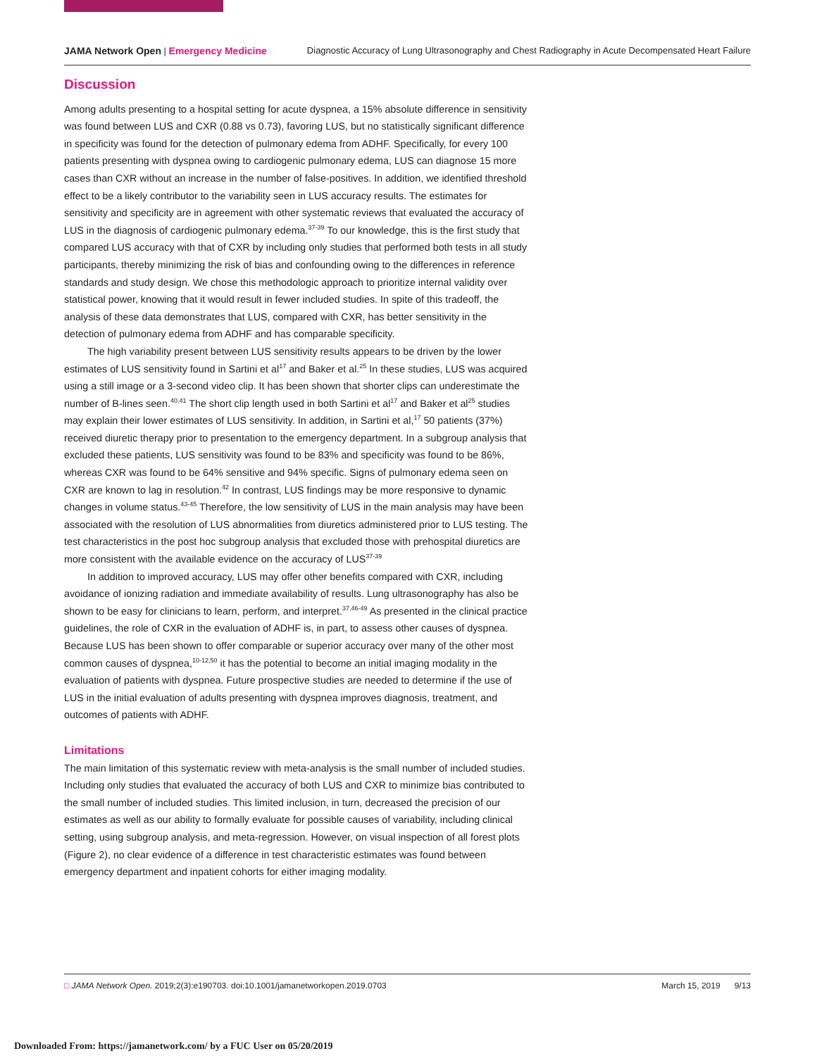JAMA Network Open | Emergency Medicine Diagnostic Accuracy of Lung Ultrasonography and Chest Radiography in Acute Decompensated Heart Failure
Discussion
Among adults presenting to a hospital setting for acute dyspnea, a 15% absolute difference in sensitivity was found between LUS and CXR (0.88 vs 0.73), favoring LUS, but no statistically significant difference in specificity was found for the detection of pulmonary edema from ADHF. Specifically, for every 100 patients presenting with dyspnea owing to cardiogenic pulmonary edema, LUS can diagnose 15 more cases than CXR without an increase in the number of false-positives. In addition, we identified threshold effect to be a likely contributor to the variability seen in LUS accuracy results. The estimates for sensitivity and specificity are in agreement with other systematic reviews that evaluated the accuracy of LUS in the diagnosis of cardiogenic pulmonary edema.<sup>37-39</sup> To our knowledge, this is the first study that compared LUS accuracy with that of CXR by including only studies that performed both tests in all study participants, thereby minimizing the risk of bias and confounding owing to the differences in reference standards and study design. We chose this methodologic approach to prioritize internal validity over statistical power, knowing that it would result in fewer included studies. In spite of this tradeoff, the analysis of these data demonstrates that LUS, compared with CXR, has better sensitivity in the detection of pulmonary edema from ADHF and has comparable specificity.
The high variability present between LUS sensitivity results appears to be driven by the lower estimates of LUS sensitivity found in Sartini et al<sup>17</sup> and Baker et al.<sup>25</sup> In these studies, LUS was acquired using a still image or a 3-second video clip. It has been shown that shorter clips can underestimate the number of B-lines seen.<sup>40,41</sup> The short clip length used in both Sartini et al<sup>17</sup> and Baker et al<sup>25</sup> studies may explain their lower estimates of LUS sensitivity. In addition, in Sartini et al,<sup>17</sup> 50 patients (37%) received diuretic therapy prior to presentation to the emergency department. In a subgroup analysis that excluded these patients, LUS sensitivity was found to be 83% and specificity was found to be 86%, whereas CXR was found to be 64% sensitive and 94% specific. Signs of pulmonary edema seen on CXR are known to lag in resolution.<sup>42</sup> In contrast, LUS findings may be more responsive to dynamic changes in volume status.<sup>43-45</sup> Therefore, the low sensitivity of LUS in the main analysis may have been associated with the resolution of LUS abnormalities from diuretics administered prior to LUS testing. The test characteristics in the post hoc subgroup analysis that excluded those with prehospital diuretics are more consistent with the available evidence on the accuracy of LUS<sup>37-39</sup>
In addition to improved accuracy, LUS may offer other benefits compared with CXR, including avoidance of ionizing radiation and immediate availability of results. Lung ultrasonography has also be shown to be easy for clinicians to learn, perform, and interpret.<sup>37,46-49</sup> As presented in the clinical practice guidelines, the role of CXR in the evaluation of ADHF is, in part, to assess other causes of dyspnea. Because LUS has been shown to offer comparable or superior accuracy over many of the other most common causes of dyspnea,<sup>10-12,50</sup> it has the potential to become an initial imaging modality in the evaluation of patients with dyspnea. Future prospective studies are needed to determine if the use of LUS in the initial evaluation of adults presenting with dyspnea improves diagnosis, treatment, and outcomes of patients with ADHF.
Limitations
The main limitation of this systematic review with meta-analysis is the small number of included studies. Including only studies that evaluated the accuracy of both LUS and CXR to minimize bias contributed to the small number of included studies. This limited inclusion, in turn, decreased the precision of our estimates as well as our ability to formally evaluate for possible causes of variability, including clinical setting, using subgroup analysis, and meta-regression. However, on visual inspection of all forest plots (Figure 2), no clear evidence of a difference in test characteristic estimates was found between emergency department and inpatient cohorts for either imaging modality.
□ JAMA Network Open. 2019;2(3):e190703. doi:10.1001/jamanetworkopen.2019.0703 March 15, 2019 9/13
Downloaded From: https://jamanetwork.com/ by a FUC User on 05/20/2019